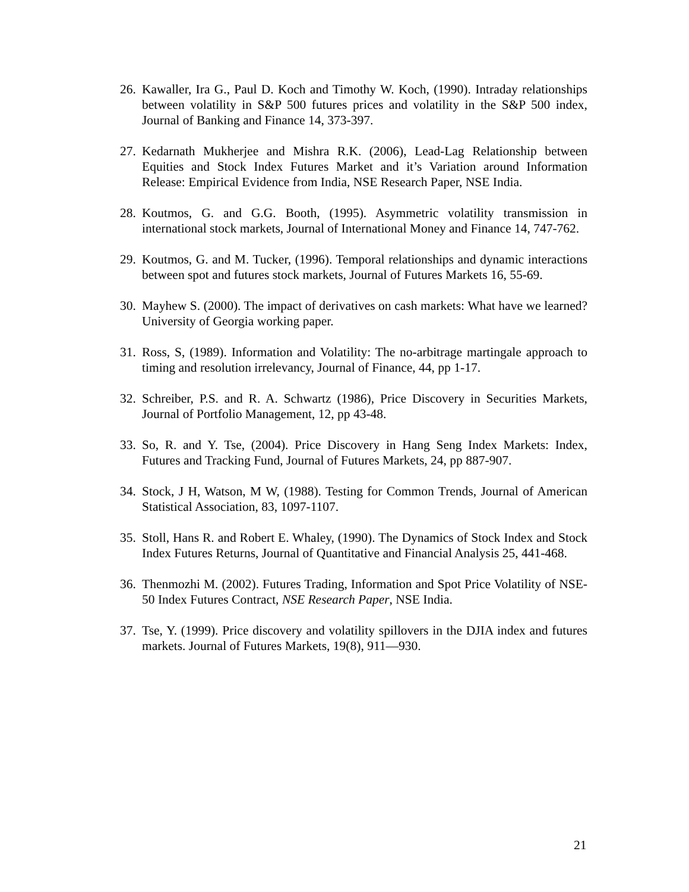26. Kawaller, Ira G., Paul D. Koch and Timothy W. Koch, (1990). Intraday relationships between volatility in S&P 500 futures prices and volatility in the S&P 500 index, Journal of Banking and Finance 14, 373-397.
27. Kedarnath Mukherjee and Mishra R.K. (2006), Lead-Lag Relationship between Equities and Stock Index Futures Market and it’s Variation around Information Release: Empirical Evidence from India, NSE Research Paper, NSE India.
28. Koutmos, G. and G.G. Booth, (1995). Asymmetric volatility transmission in international stock markets, Journal of International Money and Finance 14, 747-762.
29. Koutmos, G. and M. Tucker, (1996). Temporal relationships and dynamic interactions between spot and futures stock markets, Journal of Futures Markets 16, 55-69.
30. Mayhew S. (2000). The impact of derivatives on cash markets: What have we learned? University of Georgia working paper.
31. Ross, S, (1989). Information and Volatility: The no-arbitrage martingale approach to timing and resolution irrelevancy, Journal of Finance, 44, pp 1-17.
32. Schreiber, P.S. and R. A. Schwartz (1986), Price Discovery in Securities Markets, Journal of Portfolio Management, 12, pp 43-48.
33. So, R. and Y. Tse, (2004). Price Discovery in Hang Seng Index Markets: Index, Futures and Tracking Fund, Journal of Futures Markets, 24, pp 887-907.
34. Stock, J H, Watson, M W, (1988). Testing for Common Trends, Journal of American Statistical Association, 83, 1097-1107.
35. Stoll, Hans R. and Robert E. Whaley, (1990). The Dynamics of Stock Index and Stock Index Futures Returns, Journal of Quantitative and Financial Analysis 25, 441-468.
36. Thenmozhi M. (2002). Futures Trading, Information and Spot Price Volatility of NSE-50 Index Futures Contract, NSE Research Paper, NSE India.
37. Tse, Y. (1999). Price discovery and volatility spillovers in the DJIA index and futures markets. Journal of Futures Markets, 19(8), 911—930.
21